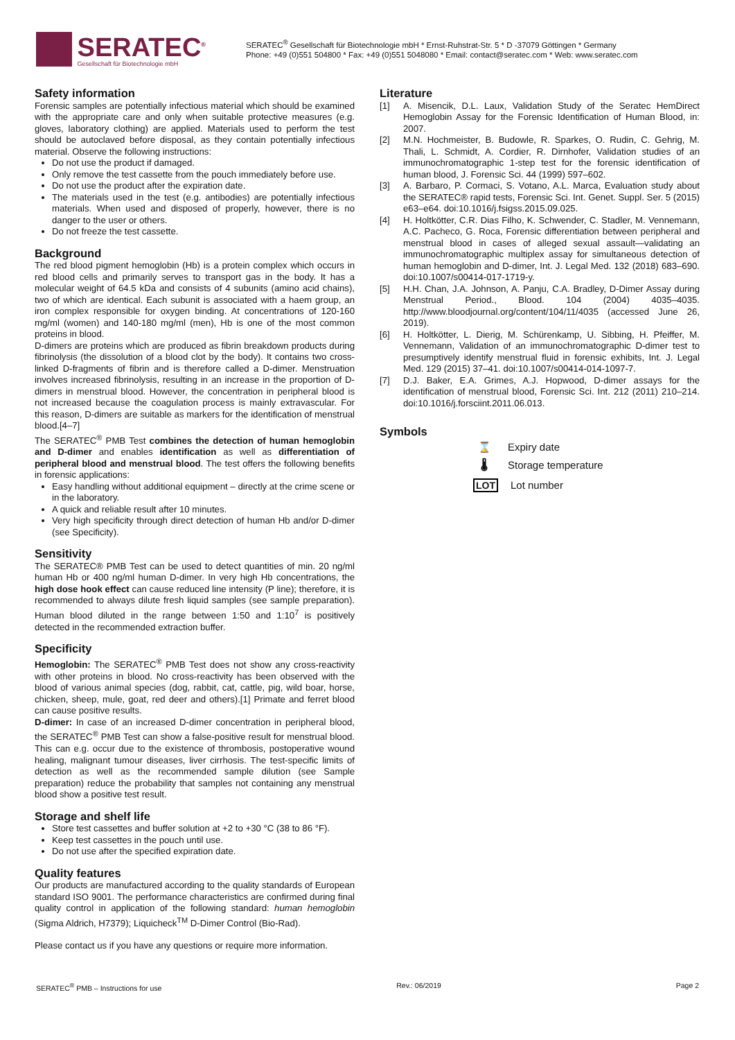SERATEC<sup>®</sup>
Gesellschaft für Biotechnologie mbH
SERATEC<sup>®</sup> Gesellschaft für Biotechnologie mbH * Ernst-Ruhstrat-Str. 5 * D -37079 Göttingen * Germany
Phone: +49 (0)551 504800 * Fax: +49 (0)551 5048080 * Email: contact@seratec.com * Web: www.seratec.com
Safety information
Forensic samples are potentially infectious material which should be examined with the appropriate care and only when suitable protective measures (e.g. gloves, laboratory clothing) are applied. Materials used to perform the test should be autoclaved before disposal, as they contain potentially infectious material. Observe the following instructions:
Do not use the product if damaged.
Only remove the test cassette from the pouch immediately before use.
Do not use the product after the expiration date.
The materials used in the test (e.g. antibodies) are potentially infectious materials. When used and disposed of properly, however, there is no danger to the user or others.
Do not freeze the test cassette.
Background
The red blood pigment hemoglobin (Hb) is a protein complex which occurs in red blood cells and primarily serves to transport gas in the body. It has a molecular weight of 64.5 kDa and consists of 4 subunits (amino acid chains), two of which are identical. Each subunit is associated with a haem group, an iron complex responsible for oxygen binding. At concentrations of 120-160 mg/ml (women) and 140-180 mg/ml (men), Hb is one of the most common proteins in blood.
D-dimers are proteins which are produced as fibrin breakdown products during fibrinolysis (the dissolution of a blood clot by the body). It contains two cross-linked D-fragments of fibrin and is therefore called a D-dimer. Menstruation involves increased fibrinolysis, resulting in an increase in the proportion of D-dimers in menstrual blood. However, the concentration in peripheral blood is not increased because the coagulation process is mainly extravascular. For this reason, D-dimers are suitable as markers for the identification of menstrual blood.[4–7]
The SERATEC<sup>®</sup> PMB Test combines the detection of human hemoglobin and D-dimer and enables identification as well as differentiation of peripheral blood and menstrual blood. The test offers the following benefits in forensic applications:
Easy handling without additional equipment – directly at the crime scene or in the laboratory.
A quick and reliable result after 10 minutes.
Very high specificity through direct detection of human Hb and/or D-dimer (see Specificity).
Sensitivity
The SERATEC® PMB Test can be used to detect quantities of min. 20 ng/ml human Hb or 400 ng/ml human D-dimer. In very high Hb concentrations, the high dose hook effect can cause reduced line intensity (P line); therefore, it is recommended to always dilute fresh liquid samples (see sample preparation). Human blood diluted in the range between 1:50 and 1:10<sup>7</sup> is positively detected in the recommended extraction buffer.
Specificity
Hemoglobin: The SERATEC<sup>®</sup> PMB Test does not show any cross-reactivity with other proteins in blood. No cross-reactivity has been observed with the blood of various animal species (dog, rabbit, cat, cattle, pig, wild boar, horse, chicken, sheep, mule, goat, red deer and others).[1] Primate and ferret blood can cause positive results.
D-dimer: In case of an increased D-dimer concentration in peripheral blood, the SERATEC<sup>®</sup> PMB Test can show a false-positive result for menstrual blood. This can e.g. occur due to the existence of thrombosis, postoperative wound healing, malignant tumour diseases, liver cirrhosis. The test-specific limits of detection as well as the recommended sample dilution (see Sample preparation) reduce the probability that samples not containing any menstrual blood show a positive test result.
Storage and shelf life
Store test cassettes and buffer solution at +2 to +30 °C (38 to 86 °F).
Keep test cassettes in the pouch until use.
Do not use after the specified expiration date.
Quality features
Our products are manufactured according to the quality standards of European standard ISO 9001. The performance characteristics are confirmed during final quality control in application of the following standard: human hemoglobin (Sigma Aldrich, H7379); Liquicheck<sup>TM</sup> D-Dimer Control (Bio-Rad).
Please contact us if you have any questions or require more information.
Literature
[1] A. Misencik, D.L. Laux, Validation Study of the Seratec HemDirect Hemoglobin Assay for the Forensic Identification of Human Blood, in: 2007.
[2] M.N. Hochmeister, B. Budowle, R. Sparkes, O. Rudin, C. Gehrig, M. Thali, L. Schmidt, A. Cordier, R. Dirnhofer, Validation studies of an immunochromatographic 1-step test for the forensic identification of human blood, J. Forensic Sci. 44 (1999) 597–602.
[3] A. Barbaro, P. Cormaci, S. Votano, A.L. Marca, Evaluation study about the SERATEC® rapid tests, Forensic Sci. Int. Genet. Suppl. Ser. 5 (2015) e63–e64. doi:10.1016/j.fsigss.2015.09.025.
[4] H. Holtkötter, C.R. Dias Filho, K. Schwender, C. Stadler, M. Vennemann, A.C. Pacheco, G. Roca, Forensic differentiation between peripheral and menstrual blood in cases of alleged sexual assault—validating an immunochromatographic multiplex assay for simultaneous detection of human hemoglobin and D-dimer, Int. J. Legal Med. 132 (2018) 683–690. doi:10.1007/s00414-017-1719-y.
[5] H.H. Chan, J.A. Johnson, A. Panju, C.A. Bradley, D-Dimer Assay during Menstrual Period., Blood. 104 (2004) 4035–4035. http://www.bloodjournal.org/content/104/11/4035 (accessed June 26, 2019).
[6] H. Holtkötter, L. Dierig, M. Schürenkamp, U. Sibbing, H. Pfeiffer, M. Vennemann, Validation of an immunochromatographic D-dimer test to presumptively identify menstrual fluid in forensic exhibits, Int. J. Legal Med. 129 (2015) 37–41. doi:10.1007/s00414-014-1097-7.
[7] D.J. Baker, E.A. Grimes, A.J. Hopwood, D-dimer assays for the identification of menstrual blood, Forensic Sci. Int. 212 (2011) 210–214. doi:10.1016/j.forsciint.2011.06.013.
Symbols
⌛ Expiry date
🌡 Storage temperature
LOT Lot number
SERATEC<sup>®</sup> PMB – Instructions for use Rev.: 06/2019 Page 2